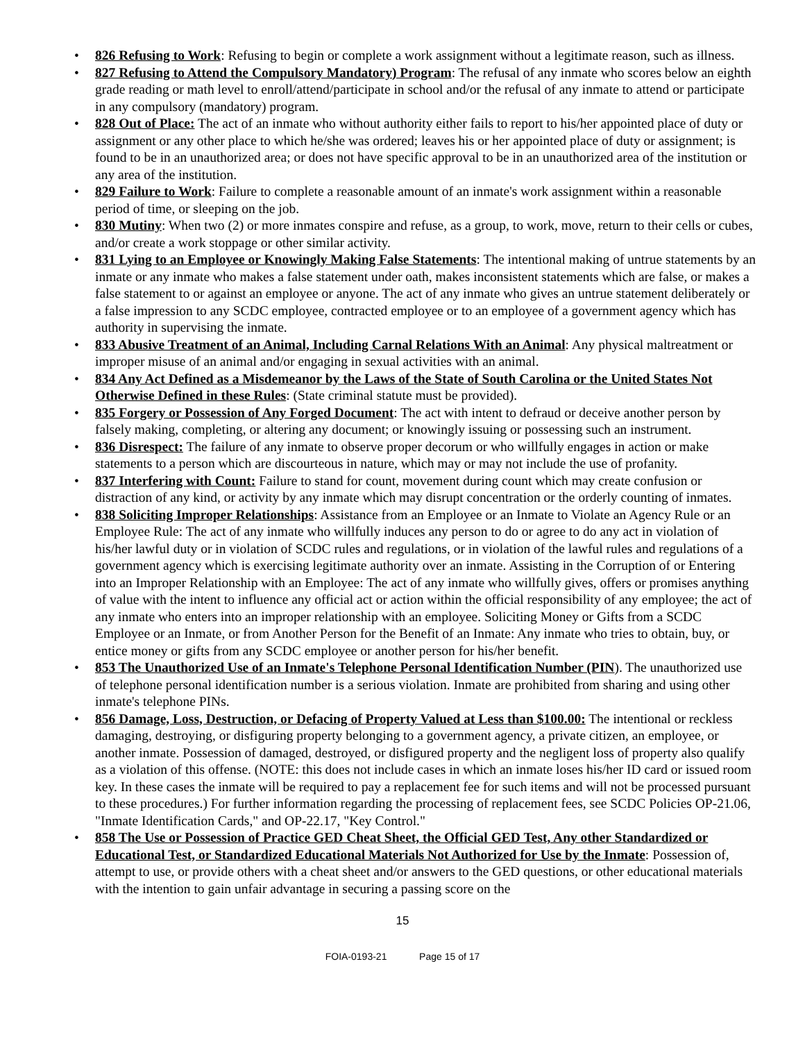• 826 Refusing to Work: Refusing to begin or complete a work assignment without a legitimate reason, such as illness.
• 827 Refusing to Attend the Compulsory Mandatory) Program: The refusal of any inmate who scores below an eighth grade reading or math level to enroll/attend/participate in school and/or the refusal of any inmate to attend or participate in any compulsory (mandatory) program.
• 828 Out of Place: The act of an inmate who without authority either fails to report to his/her appointed place of duty or assignment or any other place to which he/she was ordered; leaves his or her appointed place of duty or assignment; is found to be in an unauthorized area; or does not have specific approval to be in an unauthorized area of the institution or any area of the institution.
• 829 Failure to Work: Failure to complete a reasonable amount of an inmate's work assignment within a reasonable period of time, or sleeping on the job.
• 830 Mutiny: When two (2) or more inmates conspire and refuse, as a group, to work, move, return to their cells or cubes, and/or create a work stoppage or other similar activity.
• 831 Lying to an Employee or Knowingly Making False Statements: The intentional making of untrue statements by an inmate or any inmate who makes a false statement under oath, makes inconsistent statements which are false, or makes a false statement to or against an employee or anyone. The act of any inmate who gives an untrue statement deliberately or a false impression to any SCDC employee, contracted employee or to an employee of a government agency which has authority in supervising the inmate.
• 833 Abusive Treatment of an Animal, Including Carnal Relations With an Animal: Any physical maltreatment or improper misuse of an animal and/or engaging in sexual activities with an animal.
• 834 Any Act Defined as a Misdemeanor by the Laws of the State of South Carolina or the United States Not Otherwise Defined in these Rules: (State criminal statute must be provided).
• 835 Forgery or Possession of Any Forged Document: The act with intent to defraud or deceive another person by falsely making, completing, or altering any document; or knowingly issuing or possessing such an instrument.
• 836 Disrespect: The failure of any inmate to observe proper decorum or who willfully engages in action or make statements to a person which are discourteous in nature, which may or may not include the use of profanity.
• 837 Interfering with Count: Failure to stand for count, movement during count which may create confusion or distraction of any kind, or activity by any inmate which may disrupt concentration or the orderly counting of inmates.
• 838 Soliciting Improper Relationships: Assistance from an Employee or an Inmate to Violate an Agency Rule or an Employee Rule: The act of any inmate who willfully induces any person to do or agree to do any act in violation of his/her lawful duty or in violation of SCDC rules and regulations, or in violation of the lawful rules and regulations of a government agency which is exercising legitimate authority over an inmate. Assisting in the Corruption of or Entering into an Improper Relationship with an Employee: The act of any inmate who willfully gives, offers or promises anything of value with the intent to influence any official act or action within the official responsibility of any employee; the act of any inmate who enters into an improper relationship with an employee. Soliciting Money or Gifts from a SCDC Employee or an Inmate, or from Another Person for the Benefit of an Inmate: Any inmate who tries to obtain, buy, or entice money or gifts from any SCDC employee or another person for his/her benefit.
• 853 The Unauthorized Use of an Inmate's Telephone Personal Identification Number (PIN). The unauthorized use of telephone personal identification number is a serious violation. Inmate are prohibited from sharing and using other inmate's telephone PINs.
• 856 Damage, Loss, Destruction, or Defacing of Property Valued at Less than $100.00: The intentional or reckless damaging, destroying, or disfiguring property belonging to a government agency, a private citizen, an employee, or another inmate. Possession of damaged, destroyed, or disfigured property and the negligent loss of property also qualify as a violation of this offense. (NOTE: this does not include cases in which an inmate loses his/her ID card or issued room key. In these cases the inmate will be required to pay a replacement fee for such items and will not be processed pursuant to these procedures.) For further information regarding the processing of replacement fees, see SCDC Policies OP-21.06, "Inmate Identification Cards," and OP-22.17, "Key Control."
• 858 The Use or Possession of Practice GED Cheat Sheet, the Official GED Test, Any other Standardized or Educational Test, or Standardized Educational Materials Not Authorized for Use by the Inmate: Possession of, attempt to use, or provide others with a cheat sheet and/or answers to the GED questions, or other educational materials with the intention to gain unfair advantage in securing a passing score on the
15
FOIA-0193-21 Page 15 of 17